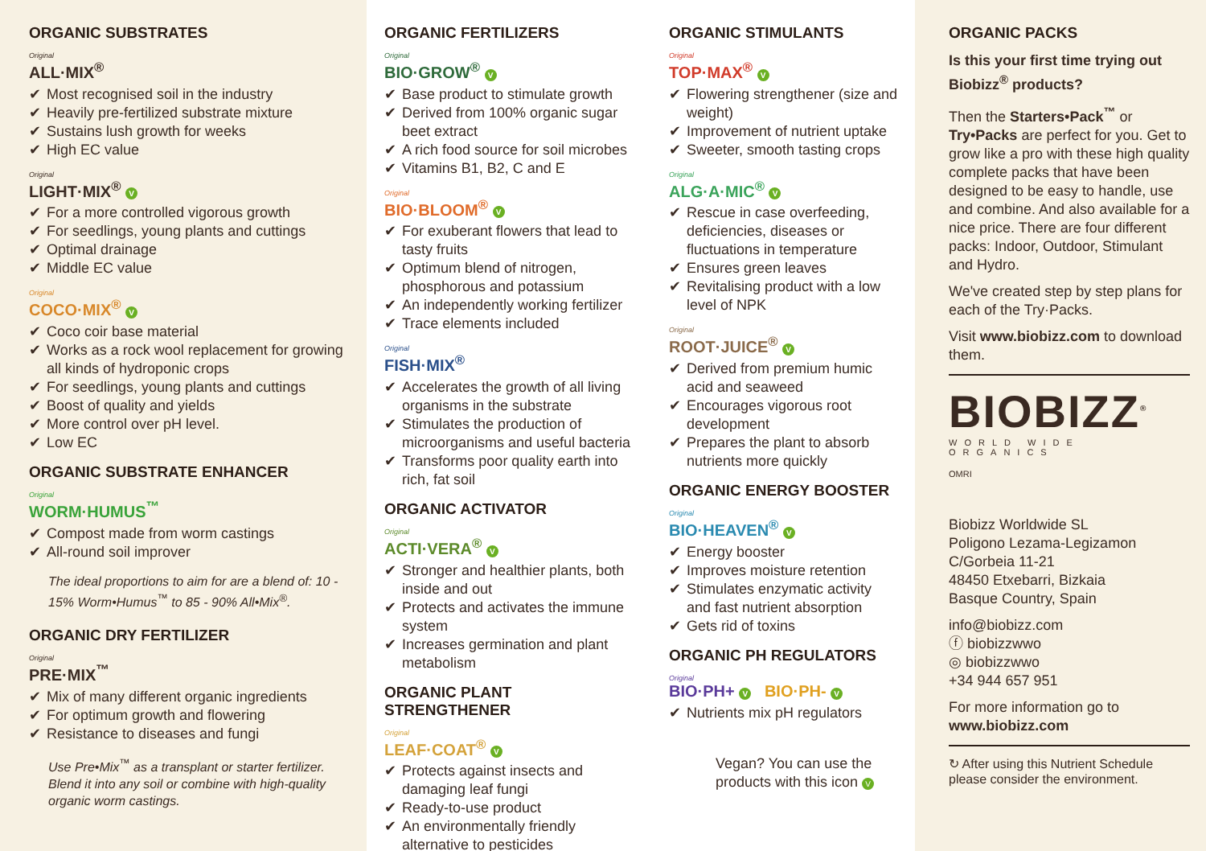ORGANIC SUBSTRATES
Original
ALL·MIX<sup>®</sup>
✔ Most recognised soil in the industry
✔ Heavily pre-fertilized substrate mixture
✔ Sustains lush growth for weeks
✔ High EC value
Original
LIGHT·MIX<sup>®</sup> V
✔ For a more controlled vigorous growth
✔ For seedlings, young plants and cuttings
✔ Optimal drainage
✔ Middle EC value
Original
COCO·MIX<sup>®</sup> V
✔ Coco coir base material
✔ Works as a rock wool replacement for growing all kinds of hydroponic crops
✔ For seedlings, young plants and cuttings
✔ Boost of quality and yields
✔ More control over pH level.
✔ Low EC
ORGANIC SUBSTRATE ENHANCER
Original
WORM·HUMUS<sup>™</sup>
✔ Compost made from worm castings
✔ All-round soil improver
The ideal proportions to aim for are a blend of: 10 - 15% Worm•Humus<sup>™</sup> to 85 - 90% All•Mix<sup>®</sup>.
ORGANIC DRY FERTILIZER
Original
PRE·MIX<sup>™</sup>
✔ Mix of many different organic ingredients
✔ For optimum growth and flowering
✔ Resistance to diseases and fungi
Use Pre•Mix<sup>™</sup> as a transplant or starter fertilizer. Blend it into any soil or combine with high-quality organic worm castings.
ORGANIC FERTILIZERS
Original
BIO·GROW<sup>®</sup> V
✔ Base product to stimulate growth
✔ Derived from 100% organic sugar beet extract
✔ A rich food source for soil microbes
✔ Vitamins B1, B2, C and E
Original
BIO·BLOOM<sup>®</sup> V
✔ For exuberant flowers that lead to tasty fruits
✔ Optimum blend of nitrogen, phosphorous and potassium
✔ An independently working fertilizer
✔ Trace elements included
Original
FISH·MIX<sup>®</sup>
✔ Accelerates the growth of all living organisms in the substrate
✔ Stimulates the production of microorganisms and useful bacteria
✔ Transforms poor quality earth into rich, fat soil
ORGANIC ACTIVATOR
Original
ACTI·VERA<sup>®</sup> V
✔ Stronger and healthier plants, both inside and out
✔ Protects and activates the immune system
✔ Increases germination and plant metabolism
ORGANIC PLANT STRENGTHENER
Original
LEAF·COAT<sup>®</sup> V
✔ Protects against insects and damaging leaf fungi
✔ Ready-to-use product
✔ An environmentally friendly alternative to pesticides
ORGANIC STIMULANTS
Original
TOP·MAX<sup>®</sup> V
✔ Flowering strengthener (size and weight)
✔ Improvement of nutrient uptake
✔ Sweeter, smooth tasting crops
Original
ALG·A·MIC<sup>®</sup> V
✔ Rescue in case overfeeding, deficiencies, diseases or fluctuations in temperature
✔ Ensures green leaves
✔ Revitalising product with a low level of NPK
Original
ROOT·JUICE<sup>®</sup> V
✔ Derived from premium humic acid and seaweed
✔ Encourages vigorous root development
✔ Prepares the plant to absorb nutrients more quickly
ORGANIC ENERGY BOOSTER
Original
BIO·HEAVEN<sup>®</sup> V
✔ Energy booster
✔ Improves moisture retention
✔ Stimulates enzymatic activity and fast nutrient absorption
✔ Gets rid of toxins
ORGANIC PH REGULATORS
Original
BIO·PH+ V BIO·PH- V
✔ Nutrients mix pH regulators
Vegan? You can use the products with this icon V
ORGANIC PACKS
Is this your first time trying out Biobizz<sup>®</sup> products?
Then the Starters•Pack<sup>™</sup> or Try•Packs are perfect for you. Get to grow like a pro with these high quality complete packs that have been designed to be easy to handle, use and combine. And also available for a nice price. There are four different packs: Indoor, Outdoor, Stimulant and Hydro.
We've created step by step plans for each of the Try·Packs.
Visit www.biobizz.com to download them.
BIOBIZZ<sup>®</sup>
WORLD WIDE ORGANICS
OMRI
Biobizz Worldwide SL
Poligono Lezama-Legizamon
C/Gorbeia 11-21
48450 Etxebarri, Bizkaia
Basque Country, Spain
info@biobizz.com
ⓕ biobizzwwo
◎ biobizzwwo
+34 944 657 951
For more information go to
www.biobizz.com
↻ After using this Nutrient Schedule please consider the environment.